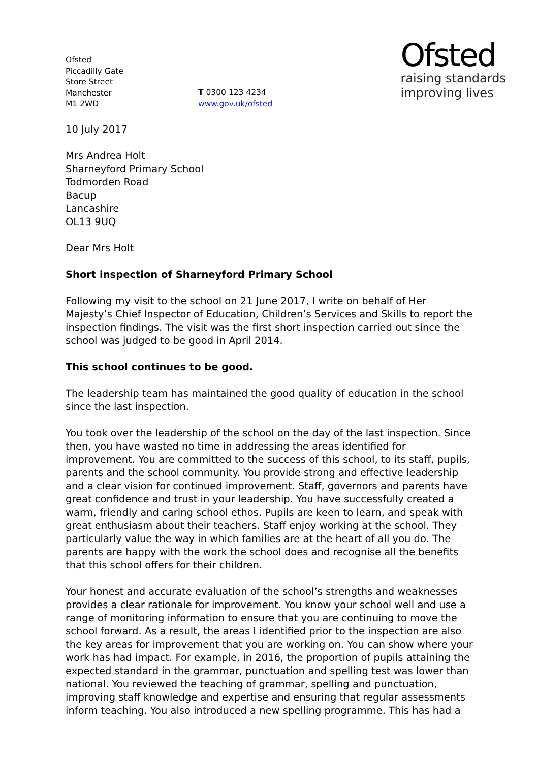Ofsted
Piccadilly Gate
Store Street
Manchester
M1 2WD
T 0300 123 4234
www.gov.uk/ofsted
Ofsted
raising standards
improving lives
10 July 2017
Mrs Andrea Holt
Sharneyford Primary School
Todmorden Road
Bacup
Lancashire
OL13 9UQ
Dear Mrs Holt
Short inspection of Sharneyford Primary School
Following my visit to the school on 21 June 2017, I write on behalf of Her Majesty’s Chief Inspector of Education, Children’s Services and Skills to report the inspection findings. The visit was the first short inspection carried out since the school was judged to be good in April 2014.
This school continues to be good.
The leadership team has maintained the good quality of education in the school since the last inspection.
You took over the leadership of the school on the day of the last inspection. Since then, you have wasted no time in addressing the areas identified for improvement. You are committed to the success of this school, to its staff, pupils, parents and the school community. You provide strong and effective leadership and a clear vision for continued improvement. Staff, governors and parents have great confidence and trust in your leadership. You have successfully created a warm, friendly and caring school ethos. Pupils are keen to learn, and speak with great enthusiasm about their teachers. Staff enjoy working at the school. They particularly value the way in which families are at the heart of all you do. The parents are happy with the work the school does and recognise all the benefits that this school offers for their children.
Your honest and accurate evaluation of the school’s strengths and weaknesses provides a clear rationale for improvement. You know your school well and use a range of monitoring information to ensure that you are continuing to move the school forward. As a result, the areas I identified prior to the inspection are also the key areas for improvement that you are working on. You can show where your work has had impact. For example, in 2016, the proportion of pupils attaining the expected standard in the grammar, punctuation and spelling test was lower than national. You reviewed the teaching of grammar, spelling and punctuation, improving staff knowledge and expertise and ensuring that regular assessments inform teaching. You also introduced a new spelling programme. This has had a